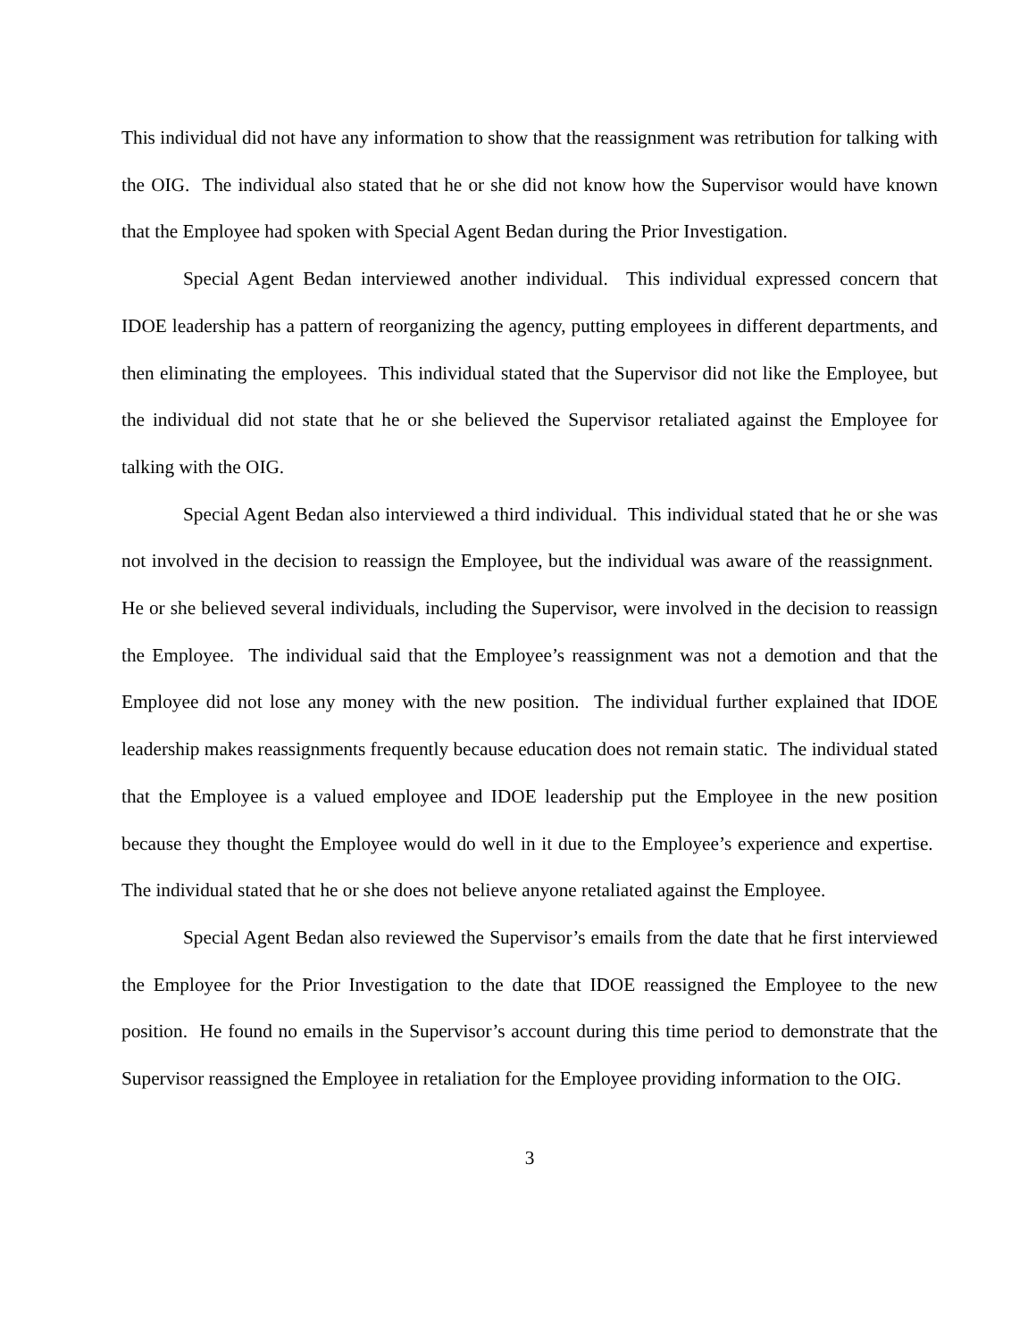This individual did not have any information to show that the reassignment was retribution for talking with the OIG. The individual also stated that he or she did not know how the Supervisor would have known that the Employee had spoken with Special Agent Bedan during the Prior Investigation.
Special Agent Bedan interviewed another individual. This individual expressed concern that IDOE leadership has a pattern of reorganizing the agency, putting employees in different departments, and then eliminating the employees. This individual stated that the Supervisor did not like the Employee, but the individual did not state that he or she believed the Supervisor retaliated against the Employee for talking with the OIG.
Special Agent Bedan also interviewed a third individual. This individual stated that he or she was not involved in the decision to reassign the Employee, but the individual was aware of the reassignment. He or she believed several individuals, including the Supervisor, were involved in the decision to reassign the Employee. The individual said that the Employee’s reassignment was not a demotion and that the Employee did not lose any money with the new position. The individual further explained that IDOE leadership makes reassignments frequently because education does not remain static. The individual stated that the Employee is a valued employee and IDOE leadership put the Employee in the new position because they thought the Employee would do well in it due to the Employee’s experience and expertise. The individual stated that he or she does not believe anyone retaliated against the Employee.
Special Agent Bedan also reviewed the Supervisor’s emails from the date that he first interviewed the Employee for the Prior Investigation to the date that IDOE reassigned the Employee to the new position. He found no emails in the Supervisor’s account during this time period to demonstrate that the Supervisor reassigned the Employee in retaliation for the Employee providing information to the OIG.
3